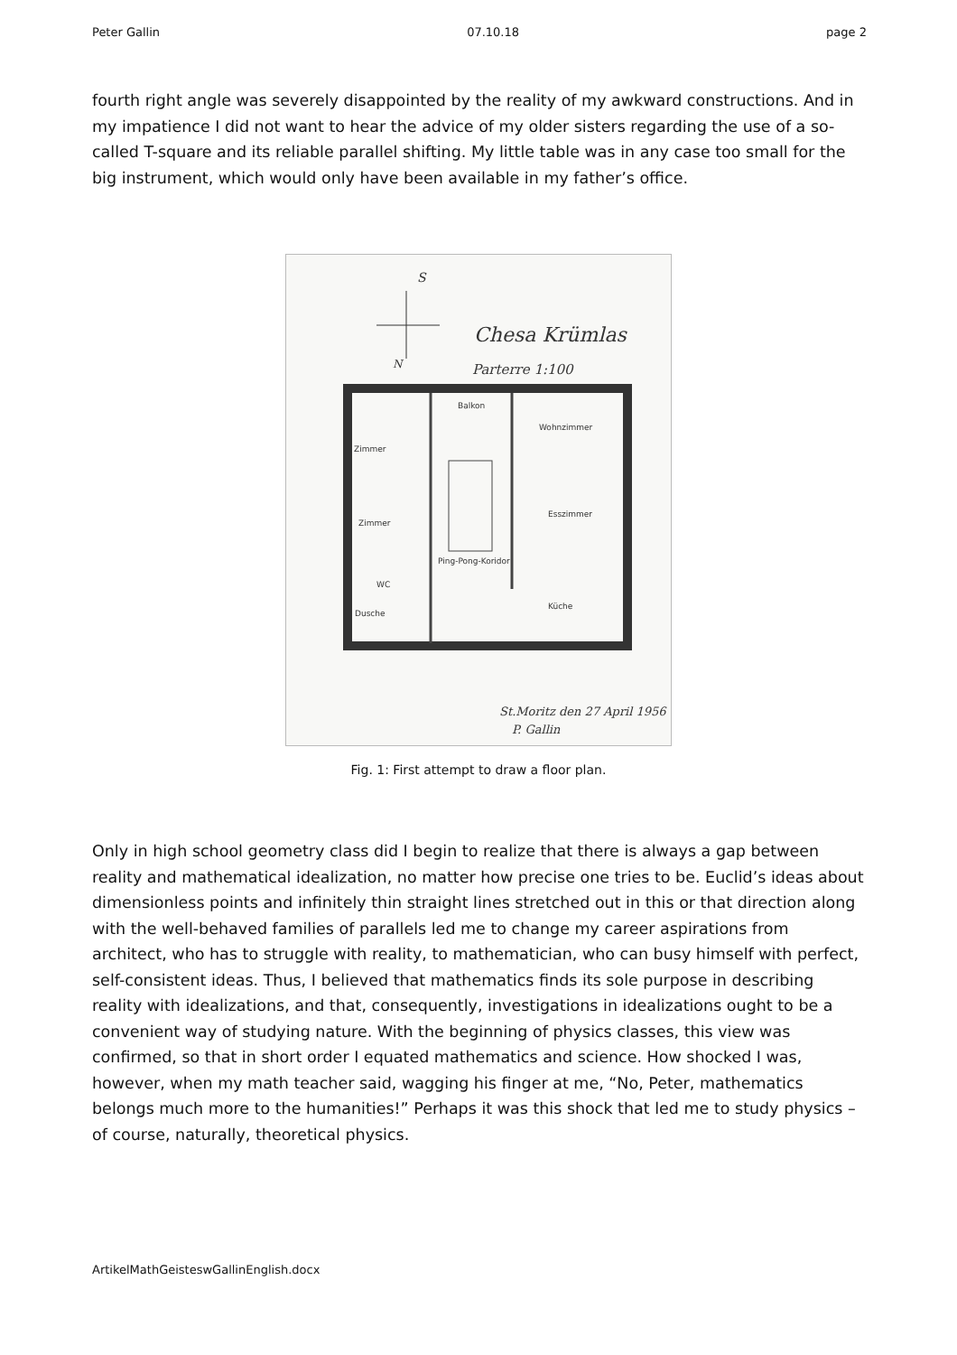Peter Gallin 07.10.18 page 2
fourth right angle was severely disappointed by the reality of my awkward constructions. And in my impatience I did not want to hear the advice of my older sisters regarding the use of a so-called T-square and its reliable parallel shifting. My little table was in any case too small for the big instrument, which would only have been available in my father’s office.
Chesa Krümlas
Parterre 1:100
S
N
St.Moritz den 27 April 1956
P. Gallin
Balkon
Wohnzimmer
Zimmer
Esszimmer
Zimmer
Ping-Pong-Koridor
Küche
WC
Dusche
Fig. 1: First attempt to draw a floor plan.
Only in high school geometry class did I begin to realize that there is always a gap between reality and mathematical idealization, no matter how precise one tries to be. Euclid’s ideas about dimensionless points and infinitely thin straight lines stretched out in this or that direction along with the well-behaved families of parallels led me to change my career aspirations from architect, who has to struggle with reality, to mathematician, who can busy himself with perfect, self-consistent ideas. Thus, I believed that mathematics finds its sole purpose in describing reality with idealizations, and that, consequently, investigations in idealizations ought to be a convenient way of studying nature. With the beginning of physics classes, this view was confirmed, so that in short order I equated mathematics and science. How shocked I was, however, when my math teacher said, wagging his finger at me, “No, Peter, mathematics belongs much more to the humanities!” Perhaps it was this shock that led me to study physics – of course, naturally, theoretical physics.
ArtikelMathGeisteswGallinEnglish.docx